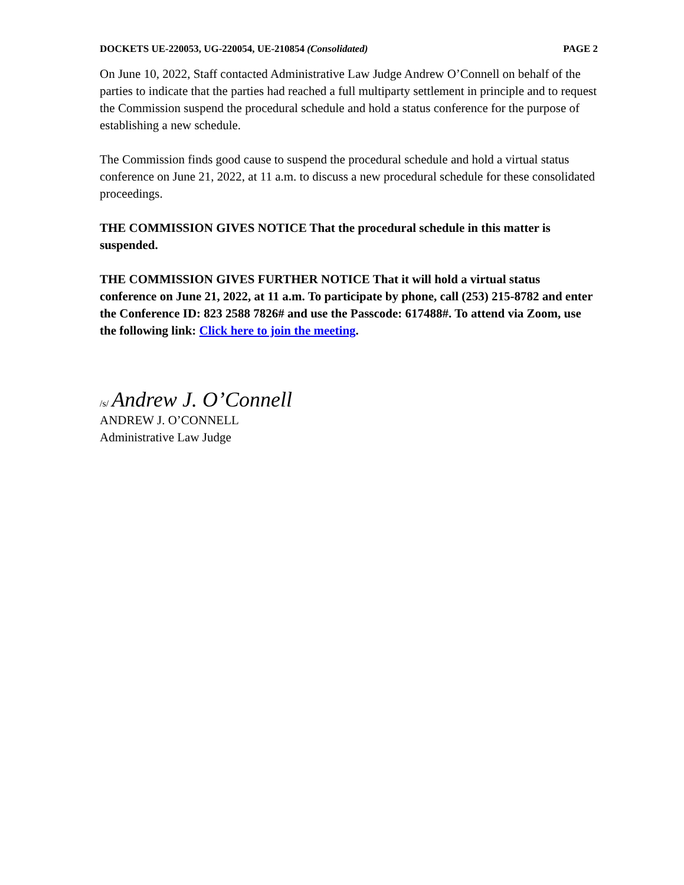DOCKETS UE-220053, UG-220054, UE-210854 (Consolidated) PAGE 2
On June 10, 2022, Staff contacted Administrative Law Judge Andrew O’Connell on behalf of the parties to indicate that the parties had reached a full multiparty settlement in principle and to request the Commission suspend the procedural schedule and hold a status conference for the purpose of establishing a new schedule.
The Commission finds good cause to suspend the procedural schedule and hold a virtual status conference on June 21, 2022, at 11 a.m. to discuss a new procedural schedule for these consolidated proceedings.
THE COMMISSION GIVES NOTICE That the procedural schedule in this matter is suspended.
THE COMMISSION GIVES FURTHER NOTICE That it will hold a virtual status conference on June 21, 2022, at 11 a.m. To participate by phone, call (253) 215-8782 and enter the Conference ID: 823 2588 7826# and use the Passcode: 617488#. To attend via Zoom, use the following link: Click here to join the meeting.
/s/ Andrew J. O’Connell
ANDREW J. O’CONNELL
Administrative Law Judge